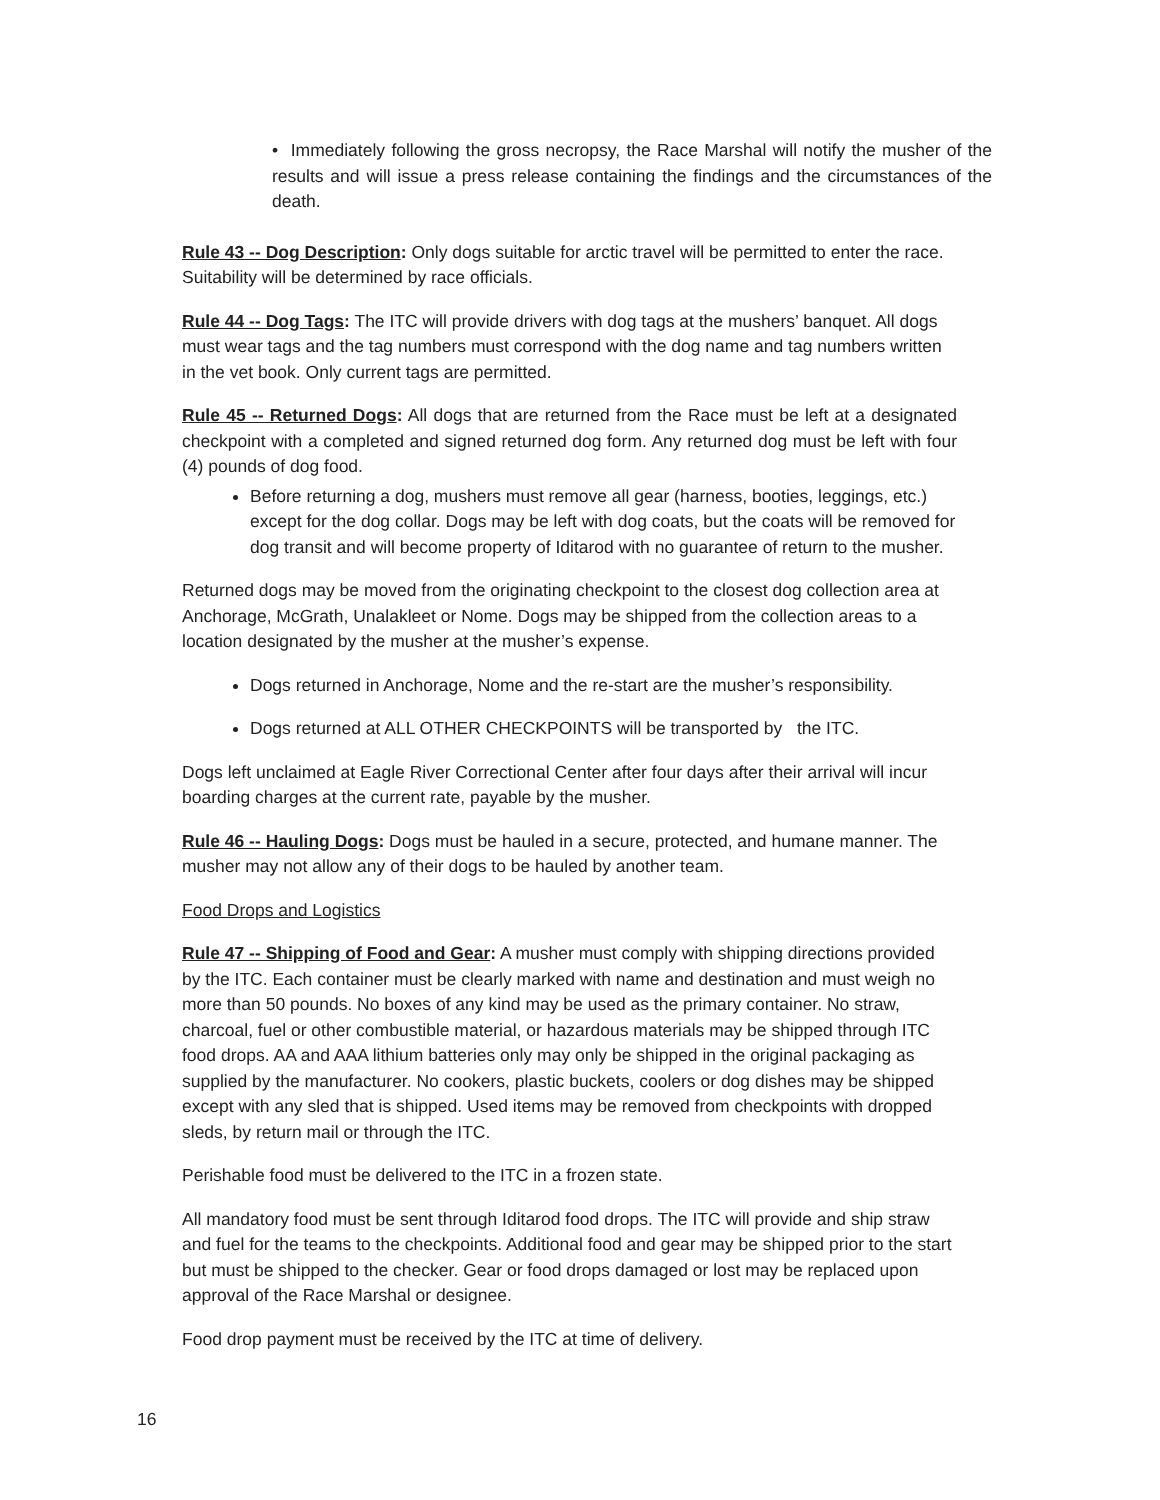• Immediately following the gross necropsy, the Race Marshal will notify the musher of the results and will issue a press release containing the findings and the circumstances of the death.
Rule 43 -- Dog Description: Only dogs suitable for arctic travel will be permitted to enter the race. Suitability will be determined by race officials.
Rule 44 -- Dog Tags: The ITC will provide drivers with dog tags at the mushers’ banquet. All dogs must wear tags and the tag numbers must correspond with the dog name and tag numbers written in the vet book. Only current tags are permitted.
Rule 45 -- Returned Dogs: All dogs that are returned from the Race must be left at a designated checkpoint with a completed and signed returned dog form. Any returned dog must be left with four (4) pounds of dog food.
Before returning a dog, mushers must remove all gear (harness, booties, leggings, etc.) except for the dog collar. Dogs may be left with dog coats, but the coats will be removed for dog transit and will become property of Iditarod with no guarantee of return to the musher.
Returned dogs may be moved from the originating checkpoint to the closest dog collection area at Anchorage, McGrath, Unalakleet or Nome. Dogs may be shipped from the collection areas to a location designated by the musher at the musher’s expense.
Dogs returned in Anchorage, Nome and the re-start are the musher’s responsibility.
Dogs returned at ALL OTHER CHECKPOINTS will be transported by the ITC.
Dogs left unclaimed at Eagle River Correctional Center after four days after their arrival will incur boarding charges at the current rate, payable by the musher.
Rule 46 -- Hauling Dogs: Dogs must be hauled in a secure, protected, and humane manner. The musher may not allow any of their dogs to be hauled by another team.
Food Drops and Logistics
Rule 47 -- Shipping of Food and Gear: A musher must comply with shipping directions provided by the ITC. Each container must be clearly marked with name and destination and must weigh no more than 50 pounds. No boxes of any kind may be used as the primary container. No straw, charcoal, fuel or other combustible material, or hazardous materials may be shipped through ITC food drops. AA and AAA lithium batteries only may only be shipped in the original packaging as supplied by the manufacturer. No cookers, plastic buckets, coolers or dog dishes may be shipped except with any sled that is shipped. Used items may be removed from checkpoints with dropped sleds, by return mail or through the ITC.
Perishable food must be delivered to the ITC in a frozen state.
All mandatory food must be sent through Iditarod food drops. The ITC will provide and ship straw and fuel for the teams to the checkpoints. Additional food and gear may be shipped prior to the start but must be shipped to the checker. Gear or food drops damaged or lost may be replaced upon approval of the Race Marshal or designee.
Food drop payment must be received by the ITC at time of delivery.
16